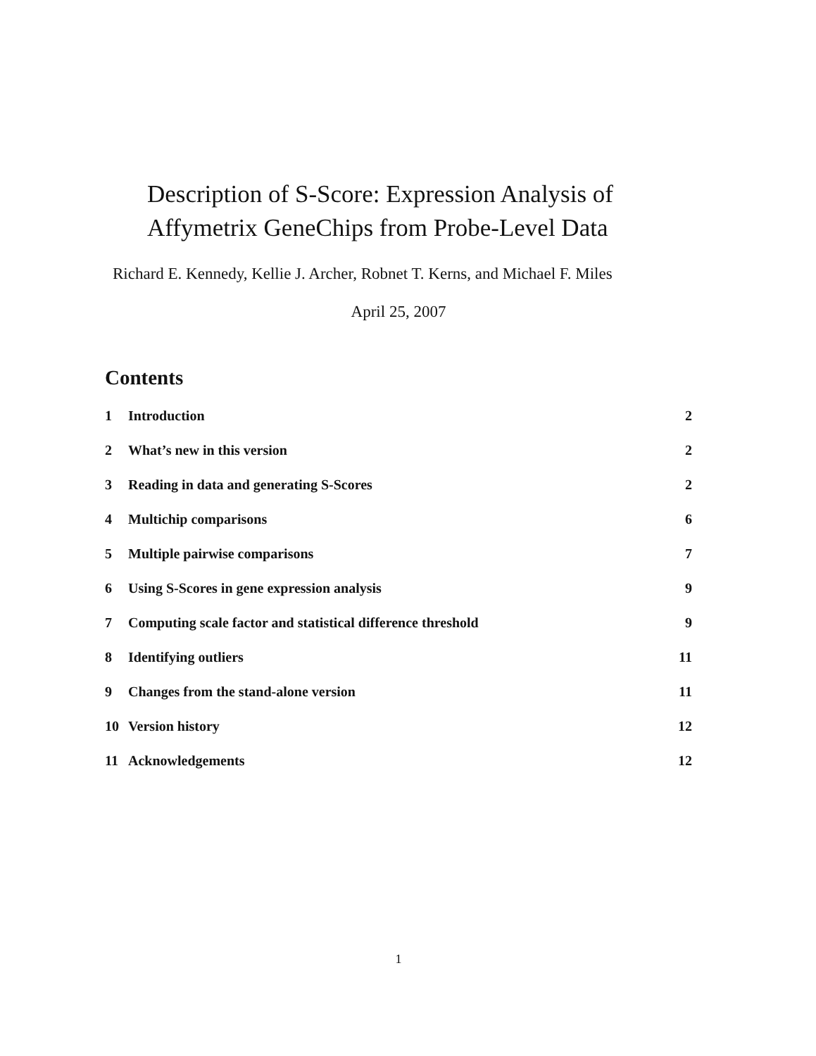Description of S-Score: Expression Analysis of
Affymetrix GeneChips from Probe-Level Data
Richard E. Kennedy, Kellie J. Archer, Robnet T. Kerns, and Michael F. Miles
April 25, 2007
Contents
1 Introduction 2
2 What’s new in this version 2
3 Reading in data and generating S-Scores 2
4 Multichip comparisons 6
5 Multiple pairwise comparisons 7
6 Using S-Scores in gene expression analysis 9
7 Computing scale factor and statistical difference threshold 9
8 Identifying outliers 11
9 Changes from the stand-alone version 11
10 Version history 12
11 Acknowledgements 12
1